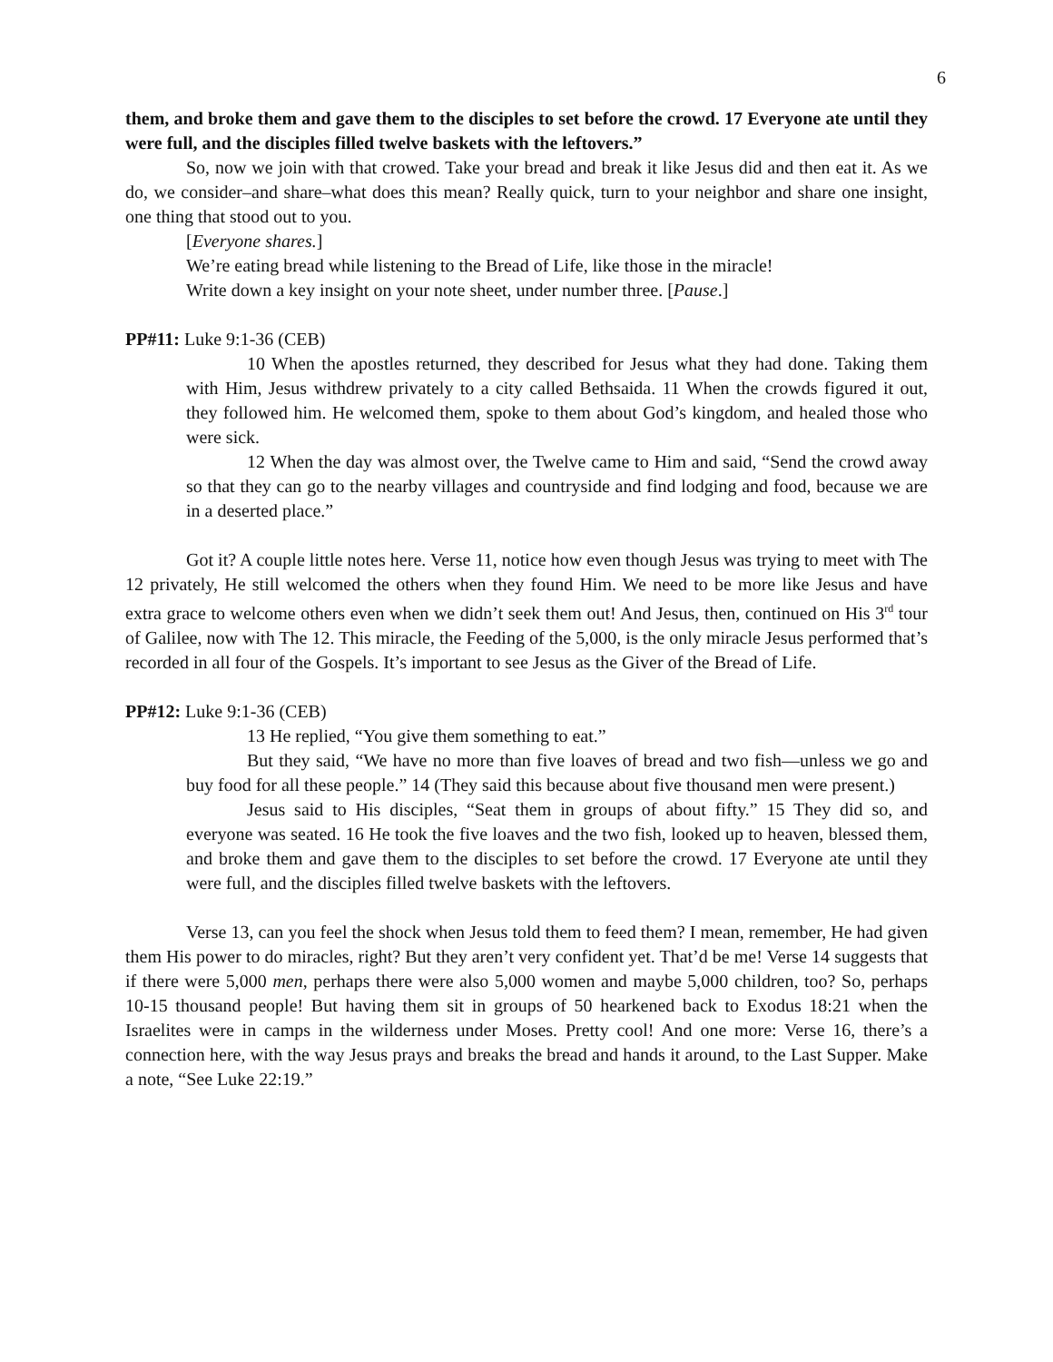6
them, and broke them and gave them to the disciples to set before the crowd. 17 Everyone ate until they were full, and the disciples filled twelve baskets with the leftovers.”
So, now we join with that crowed. Take your bread and break it like Jesus did and then eat it. As we do, we consider–and share–what does this mean? Really quick, turn to your neighbor and share one insight, one thing that stood out to you.
[Everyone shares.]
We’re eating bread while listening to the Bread of Life, like those in the miracle!
Write down a key insight on your note sheet, under number three. [Pause.]
PP#11: Luke 9:1-36 (CEB)
10 When the apostles returned, they described for Jesus what they had done. Taking them with Him, Jesus withdrew privately to a city called Bethsaida. 11 When the crowds figured it out, they followed him. He welcomed them, spoke to them about God’s kingdom, and healed those who were sick.
12 When the day was almost over, the Twelve came to Him and said, “Send the crowd away so that they can go to the nearby villages and countryside and find lodging and food, because we are in a deserted place.”
Got it? A couple little notes here. Verse 11, notice how even though Jesus was trying to meet with The 12 privately, He still welcomed the others when they found Him. We need to be more like Jesus and have extra grace to welcome others even when we didn’t seek them out! And Jesus, then, continued on His 3<sup>rd</sup> tour of Galilee, now with The 12. This miracle, the Feeding of the 5,000, is the only miracle Jesus performed that’s recorded in all four of the Gospels. It’s important to see Jesus as the Giver of the Bread of Life.
PP#12: Luke 9:1-36 (CEB)
13 He replied, “You give them something to eat.”
But they said, “We have no more than five loaves of bread and two fish—unless we go and buy food for all these people.” 14 (They said this because about five thousand men were present.)
Jesus said to His disciples, “Seat them in groups of about fifty.” 15 They did so, and everyone was seated. 16 He took the five loaves and the two fish, looked up to heaven, blessed them, and broke them and gave them to the disciples to set before the crowd. 17 Everyone ate until they were full, and the disciples filled twelve baskets with the leftovers.
Verse 13, can you feel the shock when Jesus told them to feed them? I mean, remember, He had given them His power to do miracles, right? But they aren’t very confident yet. That’d be me! Verse 14 suggests that if there were 5,000 men, perhaps there were also 5,000 women and maybe 5,000 children, too? So, perhaps 10-15 thousand people! But having them sit in groups of 50 hearkened back to Exodus 18:21 when the Israelites were in camps in the wilderness under Moses. Pretty cool! And one more: Verse 16, there’s a connection here, with the way Jesus prays and breaks the bread and hands it around, to the Last Supper. Make a note, “See Luke 22:19.”